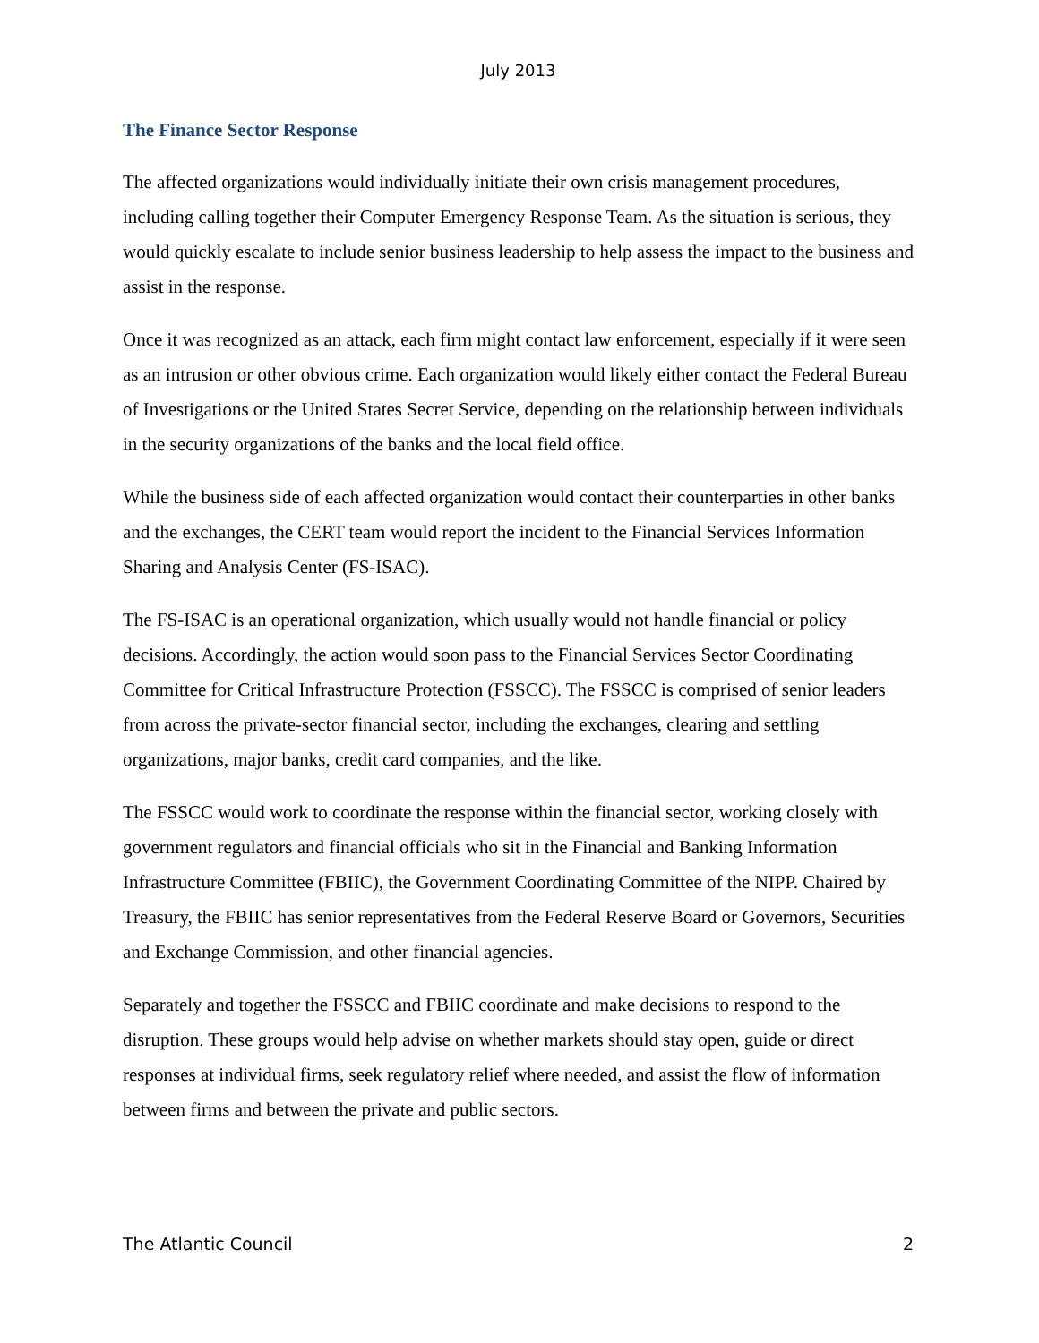July 2013
The Finance Sector Response
The affected organizations would individually initiate their own crisis management procedures, including calling together their Computer Emergency Response Team. As the situation is serious, they would quickly escalate to include senior business leadership to help assess the impact to the business and assist in the response.
Once it was recognized as an attack, each firm might contact law enforcement, especially if it were seen as an intrusion or other obvious crime. Each organization would likely either contact the Federal Bureau of Investigations or the United States Secret Service, depending on the relationship between individuals in the security organizations of the banks and the local field office.
While the business side of each affected organization would contact their counterparties in other banks and the exchanges, the CERT team would report the incident to the Financial Services Information Sharing and Analysis Center (FS-ISAC).
The FS-ISAC is an operational organization, which usually would not handle financial or policy decisions. Accordingly, the action would soon pass to the Financial Services Sector Coordinating Committee for Critical Infrastructure Protection (FSSCC). The FSSCC is comprised of senior leaders from across the private-sector financial sector, including the exchanges, clearing and settling organizations, major banks, credit card companies, and the like.
The FSSCC would work to coordinate the response within the financial sector, working closely with government regulators and financial officials who sit in the Financial and Banking Information Infrastructure Committee (FBIIC), the Government Coordinating Committee of the NIPP. Chaired by Treasury, the FBIIC has senior representatives from the Federal Reserve Board or Governors, Securities and Exchange Commission, and other financial agencies.
Separately and together the FSSCC and FBIIC coordinate and make decisions to respond to the disruption. These groups would help advise on whether markets should stay open, guide or direct responses at individual firms, seek regulatory relief where needed, and assist the flow of information between firms and between the private and public sectors.
The Atlantic Council 2